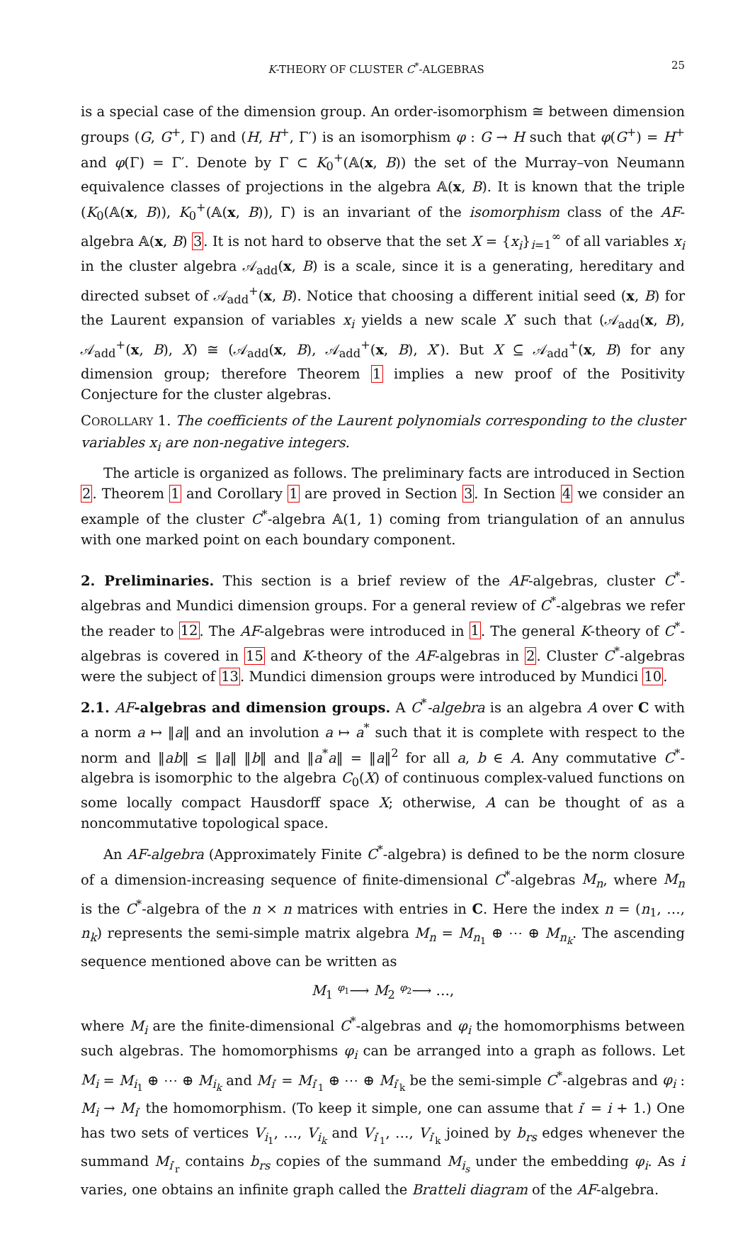K-THEORY OF CLUSTER C<sup>*</sup>-ALGEBRAS 25
is a special case of the dimension group. An order-isomorphism ≅ between dimension groups (G, G<sup>+</sup>, Γ) and (H, H<sup>+</sup>, Γ′) is an isomorphism φ : G → H such that φ(G<sup>+</sup>) = H<sup>+</sup> and φ(Γ) = Γ′. Denote by Γ ⊂ K<sub>0</sub><sup>+</sup>(𝔸(x, B)) the set of the Murray–von Neumann equivalence classes of projections in the algebra 𝔸(x, B). It is known that the triple (K<sub>0</sub>(𝔸(x, B)), K<sub>0</sub><sup>+</sup>(𝔸(x, B)), Γ) is an invariant of the isomorphism class of the AF-algebra 𝔸(x, B) 3. It is not hard to observe that the set X = {x<sub>i</sub>}<sub>i=1</sub><sup>∞</sup> of all variables x<sub>i</sub> in the cluster algebra 𝒜<sub>add</sub>(x, B) is a scale, since it is a generating, hereditary and directed subset of 𝒜<sub>add</sub><sup>+</sup>(x, B). Notice that choosing a different initial seed (x, B) for the Laurent expansion of variables x<sub>i</sub> yields a new scale X′ such that (𝒜<sub>add</sub>(x, B), 𝒜<sub>add</sub><sup>+</sup>(x, B), X) ≅ (𝒜<sub>add</sub>(x, B), 𝒜<sub>add</sub><sup>+</sup>(x, B), X′). But X ⊆ 𝒜<sub>add</sub><sup>+</sup>(x, B) for any dimension group; therefore Theorem 1 implies a new proof of the Positivity Conjecture for the cluster algebras.
COROLLARY 1. The coefficients of the Laurent polynomials corresponding to the cluster variables x<sub>i</sub> are non-negative integers.
The article is organized as follows. The preliminary facts are introduced in Section 2. Theorem 1 and Corollary 1 are proved in Section 3. In Section 4 we consider an example of the cluster C<sup>*</sup>-algebra 𝔸(1, 1) coming from triangulation of an annulus with one marked point on each boundary component.
2. Preliminaries. This section is a brief review of the AF-algebras, cluster C<sup>*</sup>-algebras and Mundici dimension groups. For a general review of C<sup>*</sup>-algebras we refer the reader to 12. The AF-algebras were introduced in 1. The general K-theory of C<sup>*</sup>-algebras is covered in 15 and K-theory of the AF-algebras in 2. Cluster C<sup>*</sup>-algebras were the subject of 13. Mundici dimension groups were introduced by Mundici 10.
2.1. AF-algebras and dimension groups. A C<sup>*</sup>-algebra is an algebra A over C with a norm a ↦ ‖a‖ and an involution a ↦ a<sup>*</sup> such that it is complete with respect to the norm and ‖ab‖ ≤ ‖a‖ ‖b‖ and ‖a<sup>*</sup>a‖ = ‖a‖<sup>2</sup> for all a, b ∈ A. Any commutative C<sup>*</sup>-algebra is isomorphic to the algebra C<sub>0</sub>(X) of continuous complex-valued functions on some locally compact Hausdorff space X; otherwise, A can be thought of as a noncommutative topological space.
An AF-algebra (Approximately Finite C<sup>*</sup>-algebra) is defined to be the norm closure of a dimension-increasing sequence of finite-dimensional C<sup>*</sup>-algebras M<sub>n</sub>, where M<sub>n</sub> is the C<sup>*</sup>-algebra of the n × n matrices with entries in C. Here the index n = (n<sub>1</sub>, …, n<sub>k</sub>) represents the semi-simple matrix algebra M<sub>n</sub> = M<sub>n<sub>1</sub></sub> ⊕ ⋯ ⊕ M<sub>n<sub>k</sub></sub>. The ascending sequence mentioned above can be written as
M<sub>1</sub> φ<sub>1</sub>⟶ M<sub>2</sub> φ<sub>2</sub>⟶ …,
where M<sub>i</sub> are the finite-dimensional C<sup>*</sup>-algebras and φ<sub>i</sub> the homomorphisms between such algebras. The homomorphisms φ<sub>i</sub> can be arranged into a graph as follows. Let M<sub>i</sub> = M<sub>i<sub>1</sub></sub> ⊕ ⋯ ⊕ M<sub>i<sub>k</sub></sub> and M<sub>i′</sub> = M<sub>i′<sub>1</sub></sub> ⊕ ⋯ ⊕ M<sub>i′<sub>k</sub></sub> be the semi-simple C<sup>*</sup>-algebras and φ<sub>i</sub> : M<sub>i</sub> → M<sub>i′</sub> the homomorphism. (To keep it simple, one can assume that i′ = i + 1.) One has two sets of vertices V<sub>i<sub>1</sub></sub>, …, V<sub>i<sub>k</sub></sub> and V<sub>i′<sub>1</sub></sub>, …, V<sub>i′<sub>k</sub></sub> joined by b<sub>rs</sub> edges whenever the summand M<sub>i′<sub>r</sub></sub> contains b<sub>rs</sub> copies of the summand M<sub>i<sub>s</sub></sub> under the embedding φ<sub>i</sub>. As i varies, one obtains an infinite graph called the Bratteli diagram of the AF-algebra.